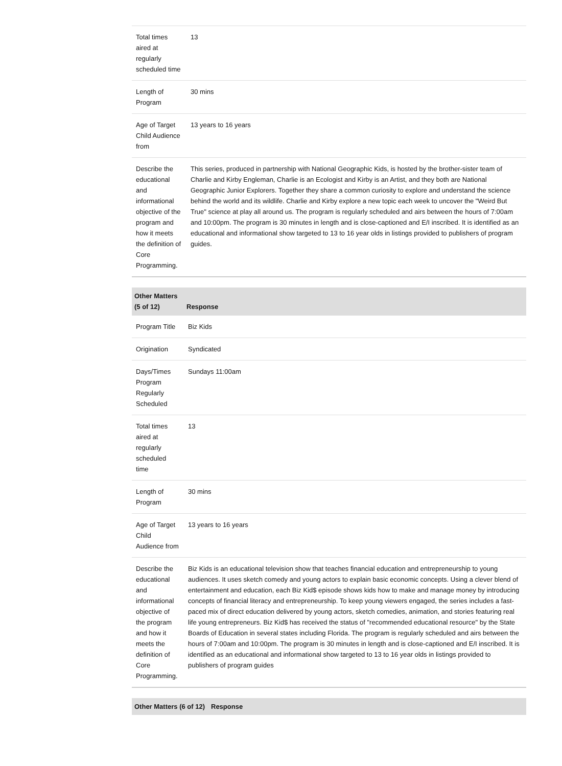| Total times aired at regularly scheduled time | 13 |
| Length of Program | 30 mins |
| Age of Target Child Audience from | 13 years to 16 years |
| Describe the educational and informational objective of the program and how it meets the definition of Core Programming. | This series, produced in partnership with National Geographic Kids, is hosted by the brother-sister team of Charlie and Kirby Engleman, Charlie is an Ecologist and Kirby is an Artist, and they both are National Geographic Junior Explorers. Together they share a common curiosity to explore and understand the science behind the world and its wildlife. Charlie and Kirby explore a new topic each week to uncover the "Weird But True" science at play all around us. The program is regularly scheduled and airs between the hours of 7:00am and 10:00pm. The program is 30 minutes in length and is close-captioned and E/I inscribed. It is identified as an educational and informational show targeted to 13 to 16 year olds in listings provided to publishers of program guides. |
| Other Matters (5 of 12) | Response |
| --- | --- |
| Program Title | Biz Kids |
| Origination | Syndicated |
| Days/Times Program Regularly Scheduled | Sundays 11:00am |
| Total times aired at regularly scheduled time | 13 |
| Length of Program | 30 mins |
| Age of Target Child Audience from | 13 years to 16 years |
| Describe the educational and informational objective of the program and how it meets the definition of Core Programming. | Biz Kids is an educational television show that teaches financial education and entrepreneurship to young audiences. It uses sketch comedy and young actors to explain basic economic concepts. Using a clever blend of entertainment and education, each Biz Kid$ episode shows kids how to make and manage money by introducing concepts of financial literacy and entrepreneurship. To keep young viewers engaged, the series includes a fast-paced mix of direct education delivered by young actors, sketch comedies, animation, and stories featuring real life young entrepreneurs. Biz Kid$ has received the status of "recommended educational resource" by the State Boards of Education in several states including Florida. The program is regularly scheduled and airs between the hours of 7:00am and 10:00pm. The program is 30 minutes in length and is close-captioned and E/I inscribed. It is identified as an educational and informational show targeted to 13 to 16 year olds in listings provided to publishers of program guides |
| Other Matters (6 of 12) | Response |
| --- | --- |